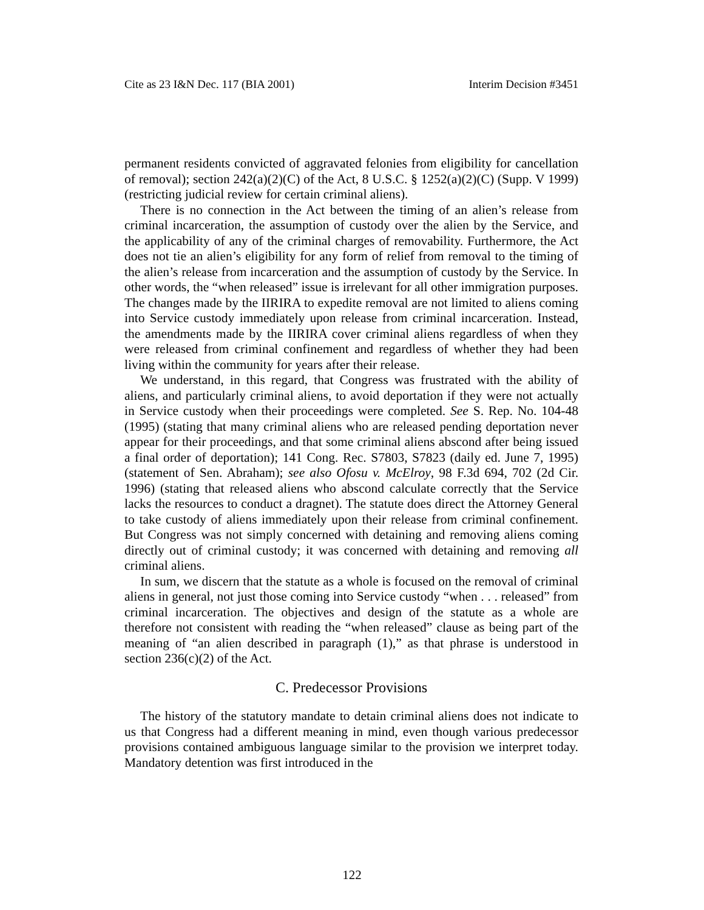Cite as 23 I&N Dec. 117 (BIA 2001) Interim Decision #3451
permanent residents convicted of aggravated felonies from eligibility for cancellation of removal); section 242(a)(2)(C) of the Act, 8 U.S.C. § 1252(a)(2)(C) (Supp. V 1999) (restricting judicial review for certain criminal aliens).
There is no connection in the Act between the timing of an alien’s release from criminal incarceration, the assumption of custody over the alien by the Service, and the applicability of any of the criminal charges of removability. Furthermore, the Act does not tie an alien’s eligibility for any form of relief from removal to the timing of the alien’s release from incarceration and the assumption of custody by the Service. In other words, the “when released” issue is irrelevant for all other immigration purposes. The changes made by the IIRIRA to expedite removal are not limited to aliens coming into Service custody immediately upon release from criminal incarceration. Instead, the amendments made by the IIRIRA cover criminal aliens regardless of when they were released from criminal confinement and regardless of whether they had been living within the community for years after their release.
We understand, in this regard, that Congress was frustrated with the ability of aliens, and particularly criminal aliens, to avoid deportation if they were not actually in Service custody when their proceedings were completed. See S. Rep. No. 104-48 (1995) (stating that many criminal aliens who are released pending deportation never appear for their proceedings, and that some criminal aliens abscond after being issued a final order of deportation); 141 Cong. Rec. S7803, S7823 (daily ed. June 7, 1995) (statement of Sen. Abraham); see also Ofosu v. McElroy, 98 F.3d 694, 702 (2d Cir. 1996) (stating that released aliens who abscond calculate correctly that the Service lacks the resources to conduct a dragnet). The statute does direct the Attorney General to take custody of aliens immediately upon their release from criminal confinement. But Congress was not simply concerned with detaining and removing aliens coming directly out of criminal custody; it was concerned with detaining and removing all criminal aliens.
In sum, we discern that the statute as a whole is focused on the removal of criminal aliens in general, not just those coming into Service custody “when . . . released” from criminal incarceration. The objectives and design of the statute as a whole are therefore not consistent with reading the “when released” clause as being part of the meaning of “an alien described in paragraph (1),” as that phrase is understood in section 236(c)(2) of the Act.
C. Predecessor Provisions
The history of the statutory mandate to detain criminal aliens does not indicate to us that Congress had a different meaning in mind, even though various predecessor provisions contained ambiguous language similar to the provision we interpret today. Mandatory detention was first introduced in the
122